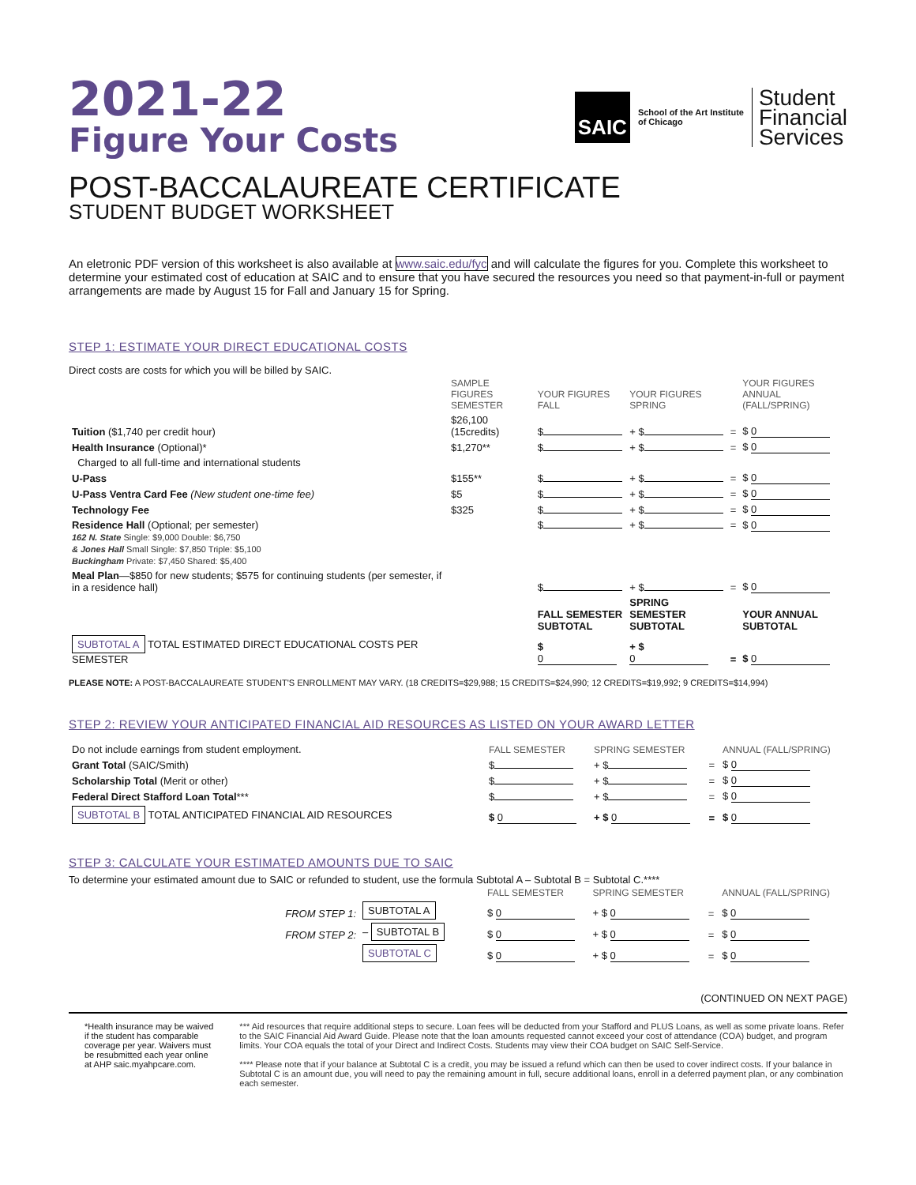2021-22
Figure Your Costs
SAIC
School of the Art Institute
of Chicago
Student
Financial
Services
POST-BACCALAUREATE CERTIFICATE
STUDENT BUDGET WORKSHEET
An eletronic PDF version of this worksheet is also available at www.saic.edu/fyc and will calculate the figures for you. Complete this worksheet to determine your estimated cost of education at SAIC and to ensure that you have secured the resources you need so that payment-in-full or payment arrangements are made by August 15 for Fall and January 15 for Spring.
STEP 1: ESTIMATE YOUR DIRECT EDUCATIONAL COSTS
Direct costs are costs for which you will be billed by SAIC.
| | SAMPLE FIGURES SEMESTER | YOUR FIGURES FALL | YOUR FIGURES SPRING | | YOUR FIGURES ANNUAL (FALL/SPRING) |
| --- | --- | --- | --- | --- | --- |
| Tuition ($1,740 per credit hour) | $26,100 (15credits) | $ | + $ | = | $ 0 |
| Health Insurance (Optional)* | $1,270** | $ | + $ | = | $ 0 |
| Charged to all full-time and international students | | | | | |
| U-Pass | $155** | $ | + $ | = | $ 0 |
| U-Pass Ventra Card Fee (New student one-time fee) | $5 | $ | + $ | = | $ 0 |
| Technology Fee | $325 | $ | + $ | = | $ 0 |
| Residence Hall (Optional; per semester) 162 N. State Single: $9,000 Double: $6,750 & Jones Hall Small Single: $7,850 Triple: $5,100 Buckingham Private: $7,450 Shared: $5,400 | | $ | + $ | = | $ 0 |
| Meal Plan —$850 for new students; $575 for continuing students (per semester, if in a residence hall) | | $ | + $ | = | $ 0 |
| | | FALL SEMESTER SUBTOTAL | SPRING SEMESTER SUBTOTAL | | YOUR ANNUAL SUBTOTAL |
| SUBTOTAL A TOTAL ESTIMATED DIRECT EDUCATIONAL COSTS PER SEMESTER | | $ 0 | + $ 0 | = | $ 0 |
PLEASE NOTE: A POST-BACCALAUREATE STUDENT'S ENROLLMENT MAY VARY. (18 CREDITS=$29,988; 15 CREDITS=$24,990; 12 CREDITS=$19,992; 9 CREDITS=$14,994)
STEP 2: REVIEW YOUR ANTICIPATED FINANCIAL AID RESOURCES AS LISTED ON YOUR AWARD LETTER
| Do not include earnings from student employment. | FALL SEMESTER | SPRING SEMESTER | | ANNUAL (FALL/SPRING) |
| --- | --- | --- | --- | --- |
| Grant Total (SAIC/Smith) | $ | + $ | = | $ 0 |
| Scholarship Total (Merit or other) | $ | + $ | = | $ 0 |
| Federal Direct Stafford Loan Total *** | $ | + $ | = | $ 0 |
| SUBTOTAL B TOTAL ANTICIPATED FINANCIAL AID RESOURCES | $ 0 | + $ 0 | = | $ 0 |
STEP 3: CALCULATE YOUR ESTIMATED AMOUNTS DUE TO SAIC
To determine your estimated amount due to SAIC or refunded to student, use the formula Subtotal A – Subtotal B = Subtotal C.****
| | | FALL SEMESTER | SPRING SEMESTER | | ANNUAL (FALL/SPRING) |
| --- | --- | --- | --- | --- | --- |
| FROM STEP 1: | SUBTOTAL A | $ 0 | + $ 0 | = | $ 0 |
| FROM STEP 2: | – SUBTOTAL B | $ 0 | + $ 0 | = | $ 0 |
| | SUBTOTAL C | $ 0 | + $ 0 | = | $ 0 |
(CONTINUED ON NEXT PAGE)
*Health insurance may be waived if the student has comparable coverage per year. Waivers must be resubmitted each year online at AHP saic.myahpcare.com.
*** Aid resources that require additional steps to secure. Loan fees will be deducted from your Stafford and PLUS Loans, as well as some private loans. Refer to the SAIC Financial Aid Award Guide. Please note that the loan amounts requested cannot exceed your cost of attendance (COA) budget, and program limits. Your COA equals the total of your Direct and Indirect Costs. Students may view their COA budget on SAIC Self-Service.
**** Please note that if your balance at Subtotal C is a credit, you may be issued a refund which can then be used to cover indirect costs. If your balance in Subtotal C is an amount due, you will need to pay the remaining amount in full, secure additional loans, enroll in a deferred payment plan, or any combination each semester.